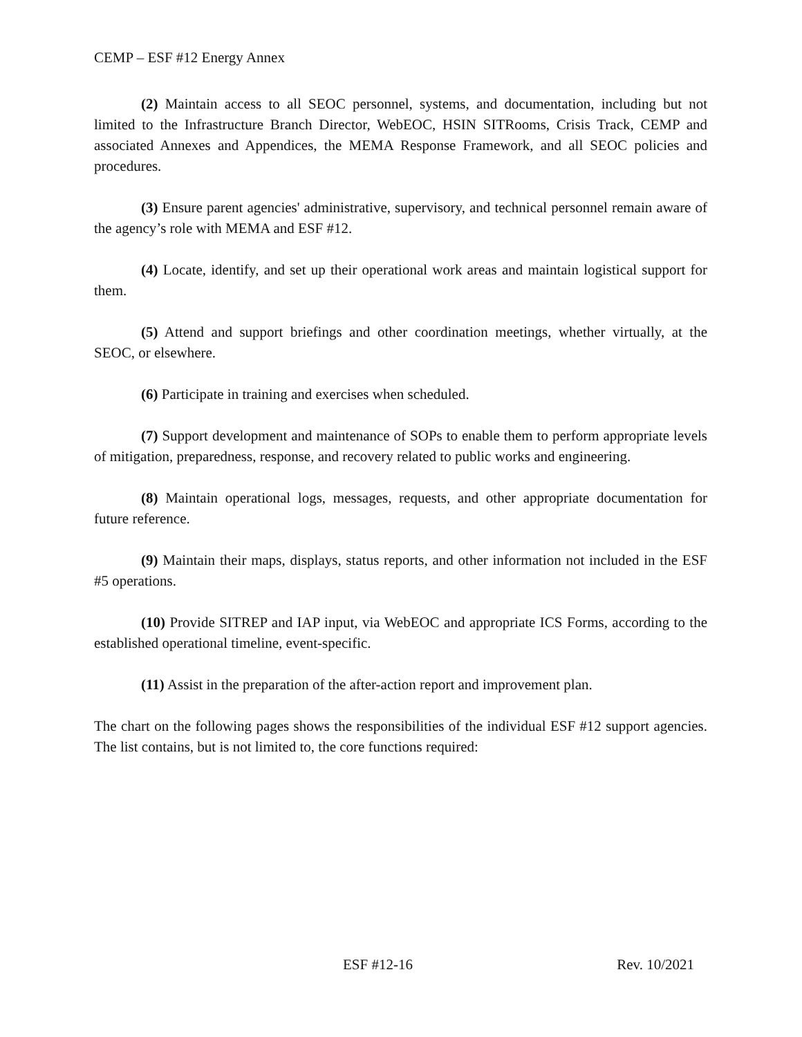CEMP – ESF #12 Energy Annex
(2) Maintain access to all SEOC personnel, systems, and documentation, including but not limited to the Infrastructure Branch Director, WebEOC, HSIN SITRooms, Crisis Track, CEMP and associated Annexes and Appendices, the MEMA Response Framework, and all SEOC policies and procedures.
(3) Ensure parent agencies' administrative, supervisory, and technical personnel remain aware of the agency’s role with MEMA and ESF #12.
(4) Locate, identify, and set up their operational work areas and maintain logistical support for them.
(5) Attend and support briefings and other coordination meetings, whether virtually, at the SEOC, or elsewhere.
(6) Participate in training and exercises when scheduled.
(7) Support development and maintenance of SOPs to enable them to perform appropriate levels of mitigation, preparedness, response, and recovery related to public works and engineering.
(8) Maintain operational logs, messages, requests, and other appropriate documentation for future reference.
(9) Maintain their maps, displays, status reports, and other information not included in the ESF #5 operations.
(10) Provide SITREP and IAP input, via WebEOC and appropriate ICS Forms, according to the established operational timeline, event-specific.
(11) Assist in the preparation of the after-action report and improvement plan.
The chart on the following pages shows the responsibilities of the individual ESF #12 support agencies. The list contains, but is not limited to, the core functions required:
ESF #12-16 Rev. 10/2021